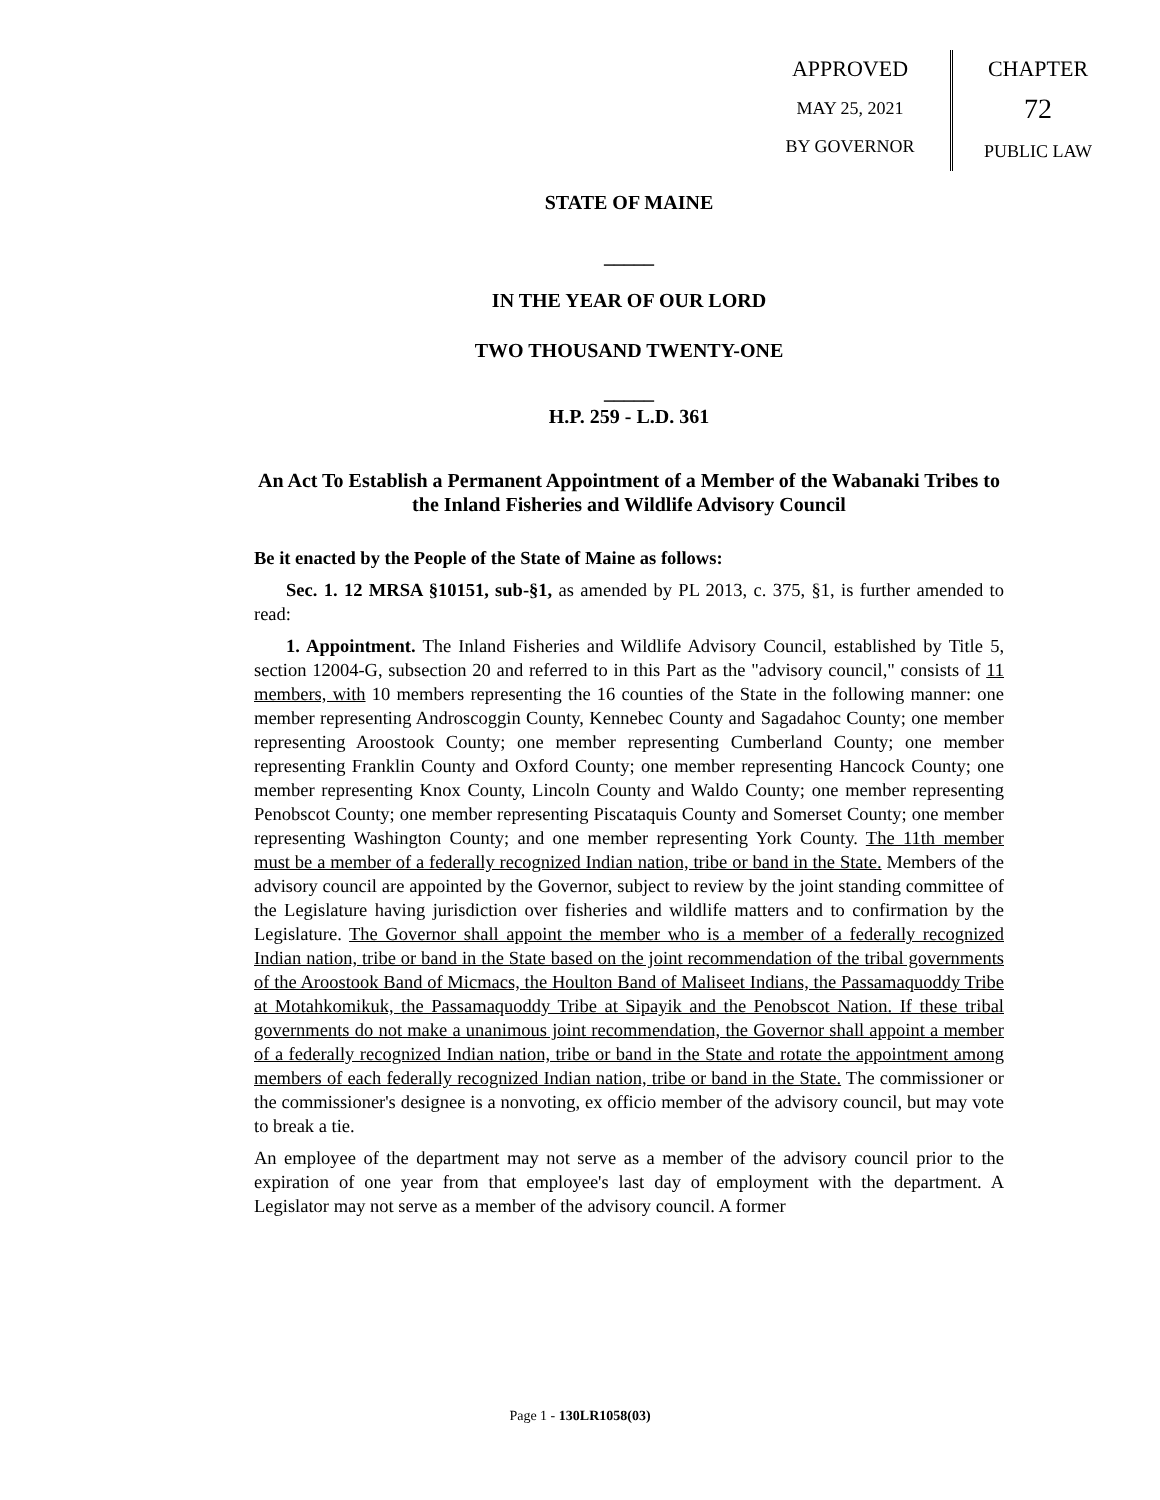APPROVED
MAY 25, 2021
BY GOVERNOR
CHAPTER
72
PUBLIC LAW
STATE OF MAINE
_____
IN THE YEAR OF OUR LORD
TWO THOUSAND TWENTY-ONE
_____
H.P. 259 - L.D. 361
An Act To Establish a Permanent Appointment of a Member of the Wabanaki Tribes to the Inland Fisheries and Wildlife Advisory Council
Be it enacted by the People of the State of Maine as follows:
Sec. 1. 12 MRSA §10151, sub-§1, as amended by PL 2013, c. 375, §1, is further amended to read:
1. Appointment. The Inland Fisheries and Wildlife Advisory Council, established by Title 5, section 12004-G, subsection 20 and referred to in this Part as the "advisory council," consists of 11 members, with 10 members representing the 16 counties of the State in the following manner: one member representing Androscoggin County, Kennebec County and Sagadahoc County; one member representing Aroostook County; one member representing Cumberland County; one member representing Franklin County and Oxford County; one member representing Hancock County; one member representing Knox County, Lincoln County and Waldo County; one member representing Penobscot County; one member representing Piscataquis County and Somerset County; one member representing Washington County; and one member representing York County. The 11th member must be a member of a federally recognized Indian nation, tribe or band in the State. Members of the advisory council are appointed by the Governor, subject to review by the joint standing committee of the Legislature having jurisdiction over fisheries and wildlife matters and to confirmation by the Legislature. The Governor shall appoint the member who is a member of a federally recognized Indian nation, tribe or band in the State based on the joint recommendation of the tribal governments of the Aroostook Band of Micmacs, the Houlton Band of Maliseet Indians, the Passamaquoddy Tribe at Motahkomikuk, the Passamaquoddy Tribe at Sipayik and the Penobscot Nation. If these tribal governments do not make a unanimous joint recommendation, the Governor shall appoint a member of a federally recognized Indian nation, tribe or band in the State and rotate the appointment among members of each federally recognized Indian nation, tribe or band in the State. The commissioner or the commissioner's designee is a nonvoting, ex officio member of the advisory council, but may vote to break a tie.
An employee of the department may not serve as a member of the advisory council prior to the expiration of one year from that employee's last day of employment with the department. A Legislator may not serve as a member of the advisory council. A former
Page 1 - 130LR1058(03)